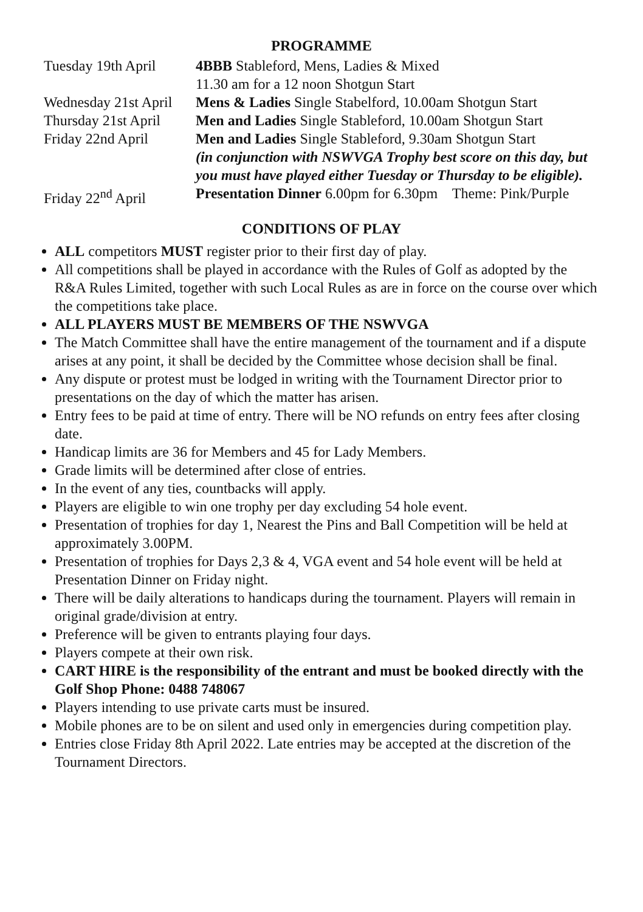PROGRAMME
Tuesday 19th April
4BBB Stableford, Mens, Ladies & Mixed
11.30 am for a 12 noon Shotgun Start
Wednesday 21st April
Mens & Ladies Single Stabelford, 10.00am Shotgun Start
Thursday 21st April
Men and Ladies Single Stableford, 10.00am Shotgun Start
Friday 22nd April Men and Ladies Single Stableford, 9.30am Shotgun Start
(in conjunction with NSWVGA Trophy best score on this day, but you must have played either Tuesday or Thursday to be eligible).
Friday 22<sup>nd</sup> April Presentation Dinner 6.00pm for 6.30pm Theme: Pink/Purple
CONDITIONS OF PLAY
ALL competitors MUST register prior to their first day of play.
All competitions shall be played in accordance with the Rules of Golf as adopted by the R&A Rules Limited, together with such Local Rules as are in force on the course over which the competitions take place.
ALL PLAYERS MUST BE MEMBERS OF THE NSWVGA
The Match Committee shall have the entire management of the tournament and if a dispute arises at any point, it shall be decided by the Committee whose decision shall be final.
Any dispute or protest must be lodged in writing with the Tournament Director prior to presentations on the day of which the matter has arisen.
Entry fees to be paid at time of entry. There will be NO refunds on entry fees after closing date.
Handicap limits are 36 for Members and 45 for Lady Members.
Grade limits will be determined after close of entries.
In the event of any ties, countbacks will apply.
Players are eligible to win one trophy per day excluding 54 hole event.
Presentation of trophies for day 1, Nearest the Pins and Ball Competition will be held at approximately 3.00PM.
Presentation of trophies for Days 2,3 & 4, VGA event and 54 hole event will be held at Presentation Dinner on Friday night.
There will be daily alterations to handicaps during the tournament. Players will remain in original grade/division at entry.
Preference will be given to entrants playing four days.
Players compete at their own risk.
CART HIRE is the responsibility of the entrant and must be booked directly with the Golf Shop Phone: 0488 748067
Players intending to use private carts must be insured.
Mobile phones are to be on silent and used only in emergencies during competition play.
Entries close Friday 8th April 2022. Late entries may be accepted at the discretion of the Tournament Directors.